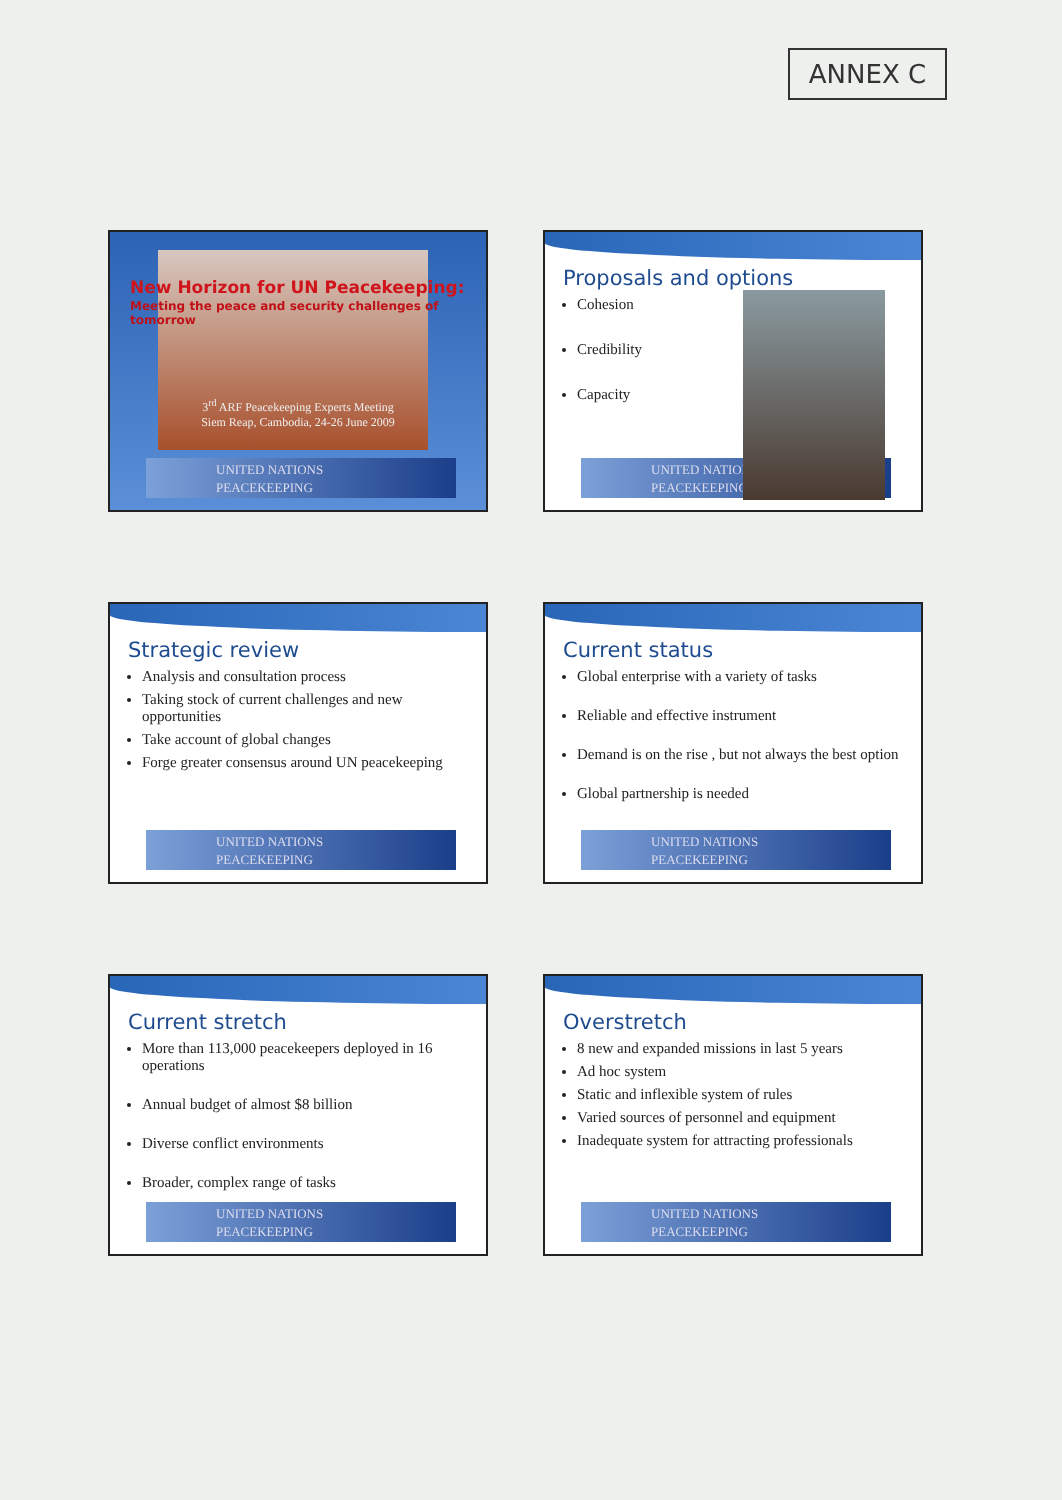ANNEX C
New Horizon for UN Peacekeeping:
Meeting the peace and security challenges of tomorrow
3<sup>rd</sup> ARF Peacekeeping Experts Meeting
Siem Reap, Cambodia, 24-26 June 2009
UNITED NATIONS
PEACEKEEPING
Proposals and options
Cohesion
Credibility
Capacity
UNITED NATIONS
PEACEKEEPING
Strategic review
Analysis and consultation process
Taking stock of current challenges and new opportunities
Take account of global changes
Forge greater consensus around UN peacekeeping
UNITED NATIONS
PEACEKEEPING
Current status
Global enterprise with a variety of tasks
Reliable and effective instrument
Demand is on the rise , but not always the best option
Global partnership is needed
UNITED NATIONS
PEACEKEEPING
Current stretch
More than 113,000 peacekeepers deployed in 16 operations
Annual budget of almost $8 billion
Diverse conflict environments
Broader, complex range of tasks
UNITED NATIONS
PEACEKEEPING
Overstretch
8 new and expanded missions in last 5 years
Ad hoc system
Static and inflexible system of rules
Varied sources of personnel and equipment
Inadequate system for attracting professionals
UNITED NATIONS
PEACEKEEPING